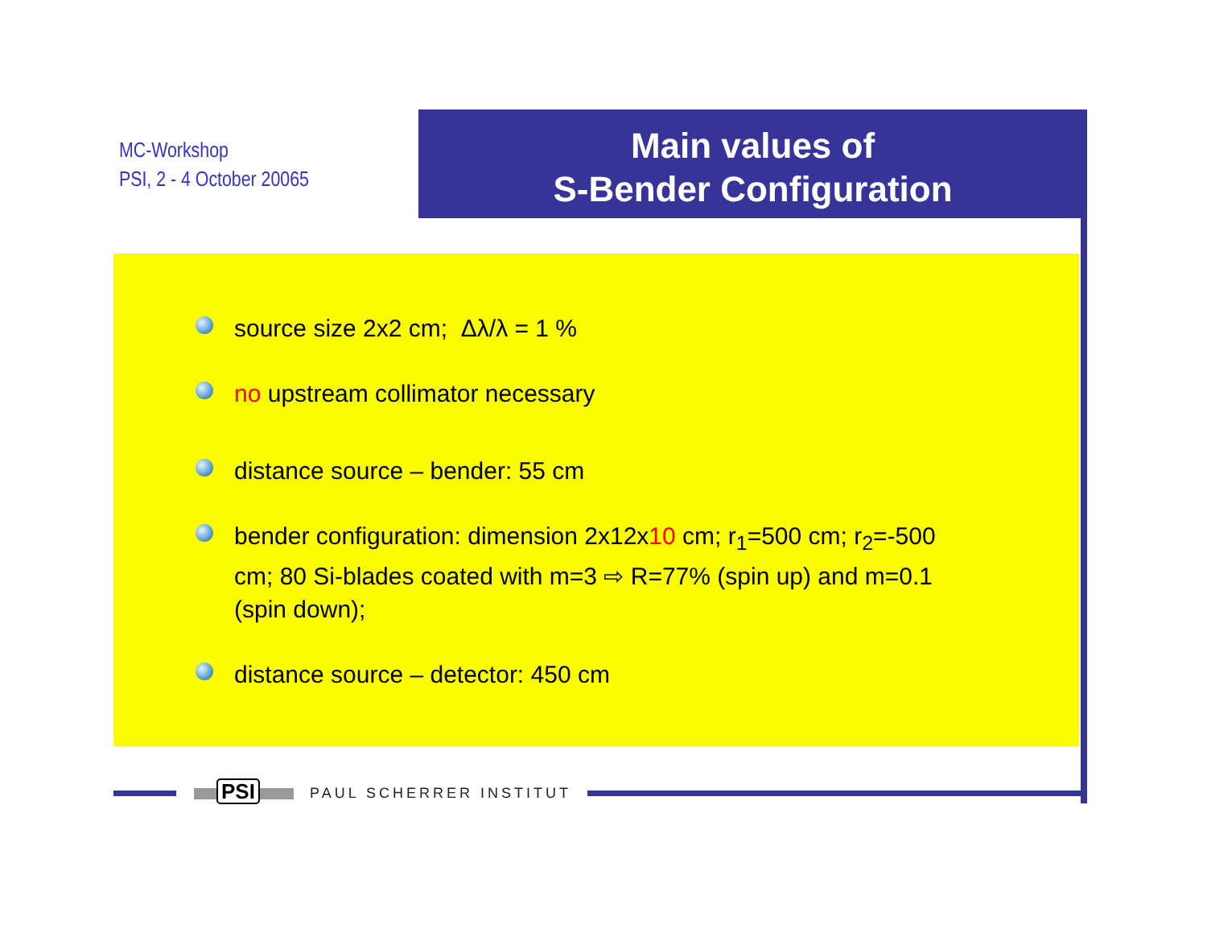MC-Workshop
PSI, 2 - 4 October 20065
Main values of
S-Bender Configuration
source size 2x2 cm; Δλ/λ = 1 %
no upstream collimator necessary
distance source – bender: 55 cm
bender configuration: dimension 2x12x10 cm; r<sub>1</sub>=500 cm; r<sub>2</sub>=-500 cm; 80 Si-blades coated with m=3 ⇨ R=77% (spin up) and m=0.1 (spin down);
distance source – detector: 450 cm
PSI
PAUL SCHERRER INSTITUT